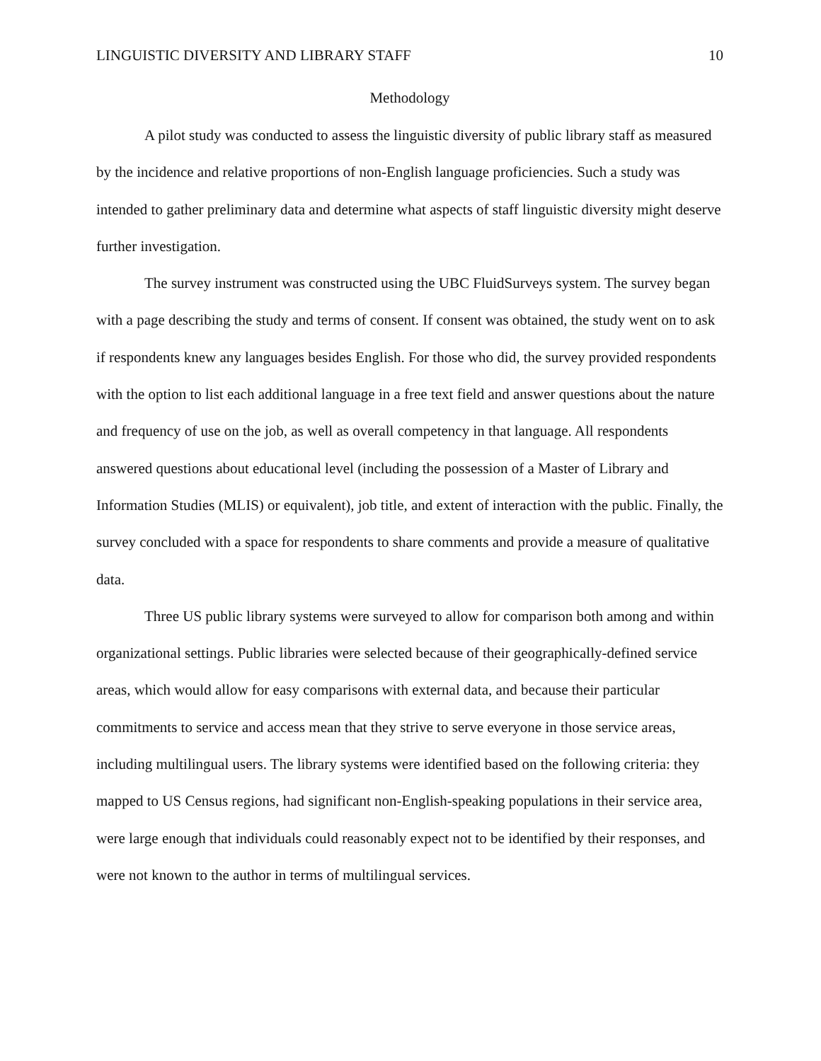LINGUISTIC DIVERSITY AND LIBRARY STAFF 10
Methodology
A pilot study was conducted to assess the linguistic diversity of public library staff as measured by the incidence and relative proportions of non-English language proficiencies. Such a study was intended to gather preliminary data and determine what aspects of staff linguistic diversity might deserve further investigation.
The survey instrument was constructed using the UBC FluidSurveys system. The survey began with a page describing the study and terms of consent. If consent was obtained, the study went on to ask if respondents knew any languages besides English. For those who did, the survey provided respondents with the option to list each additional language in a free text field and answer questions about the nature and frequency of use on the job, as well as overall competency in that language. All respondents answered questions about educational level (including the possession of a Master of Library and Information Studies (MLIS) or equivalent), job title, and extent of interaction with the public. Finally, the survey concluded with a space for respondents to share comments and provide a measure of qualitative data.
Three US public library systems were surveyed to allow for comparison both among and within organizational settings. Public libraries were selected because of their geographically-defined service areas, which would allow for easy comparisons with external data, and because their particular commitments to service and access mean that they strive to serve everyone in those service areas, including multilingual users. The library systems were identified based on the following criteria: they mapped to US Census regions, had significant non-English-speaking populations in their service area, were large enough that individuals could reasonably expect not to be identified by their responses, and were not known to the author in terms of multilingual services.